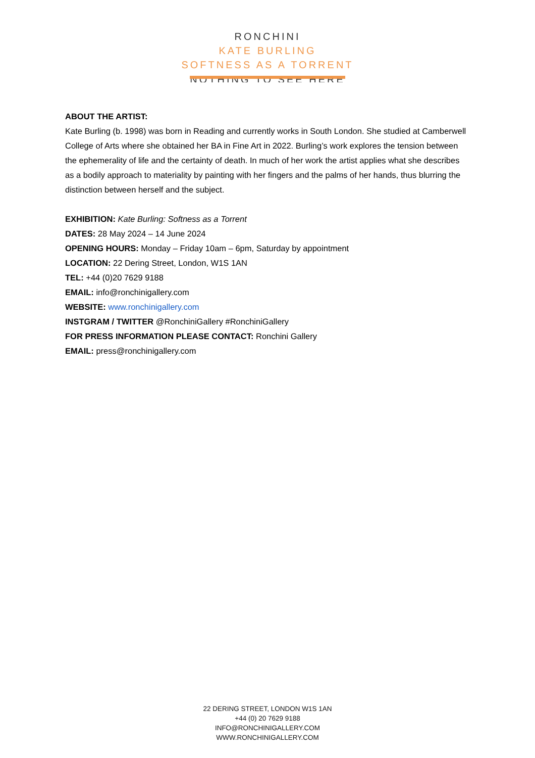RONCHINI
KATE BURLING
SOFTNESS AS A TORRENT
NOTHING TO SEE HERE
ABOUT THE ARTIST:
Kate Burling (b. 1998) was born in Reading and currently works in South London. She studied at Camberwell College of Arts where she obtained her BA in Fine Art in 2022. Burling’s work explores the tension between the ephemerality of life and the certainty of death. In much of her work the artist applies what she describes as a bodily approach to materiality by painting with her fingers and the palms of her hands, thus blurring the distinction between herself and the subject.
EXHIBITION: Kate Burling: Softness as a Torrent
DATES: 28 May 2024 – 14 June 2024
OPENING HOURS: Monday – Friday 10am – 6pm, Saturday by appointment
LOCATION: 22 Dering Street, London, W1S 1AN
TEL: +44 (0)20 7629 9188
EMAIL: info@ronchinigallery.com
WEBSITE: www.ronchinigallery.com
INSTGRAM / TWITTER @RonchiniGallery #RonchiniGallery
FOR PRESS INFORMATION PLEASE CONTACT: Ronchini Gallery
EMAIL: press@ronchinigallery.com
22 DERING STREET, LONDON W1S 1AN
+44 (0) 20 7629 9188
INFO@RONCHINIGALLERY.COM
WWW.RONCHINIGALLERY.COM